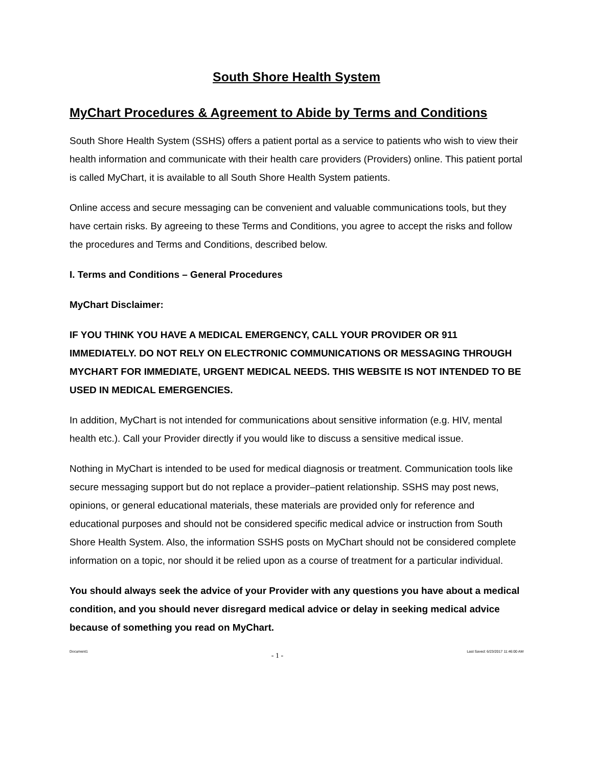South Shore Health System
MyChart Procedures & Agreement to Abide by Terms and Conditions
South Shore Health System (SSHS) offers a patient portal as a service to patients who wish to view their health information and communicate with their health care providers (Providers) online. This patient portal is called MyChart, it is available to all South Shore Health System patients.
Online access and secure messaging can be convenient and valuable communications tools, but they have certain risks. By agreeing to these Terms and Conditions, you agree to accept the risks and follow the procedures and Terms and Conditions, described below.
I. Terms and Conditions – General Procedures
MyChart Disclaimer:
IF YOU THINK YOU HAVE A MEDICAL EMERGENCY, CALL YOUR PROVIDER OR 911 IMMEDIATELY. DO NOT RELY ON ELECTRONIC COMMUNICATIONS OR MESSAGING THROUGH MYCHART FOR IMMEDIATE, URGENT MEDICAL NEEDS. THIS WEBSITE IS NOT INTENDED TO BE USED IN MEDICAL EMERGENCIES.
In addition, MyChart is not intended for communications about sensitive information (e.g. HIV, mental health etc.). Call your Provider directly if you would like to discuss a sensitive medical issue.
Nothing in MyChart is intended to be used for medical diagnosis or treatment. Communication tools like secure messaging support but do not replace a provider–patient relationship. SSHS may post news, opinions, or general educational materials, these materials are provided only for reference and educational purposes and should not be considered specific medical advice or instruction from South Shore Health System. Also, the information SSHS posts on MyChart should not be considered complete information on a topic, nor should it be relied upon as a course of treatment for a particular individual.
You should always seek the advice of your Provider with any questions you have about a medical condition, and you should never disregard medical advice or delay in seeking medical advice because of something you read on MyChart.
Document1 - 1 - Last Saved: 6/23/2017 11:46:00 AM